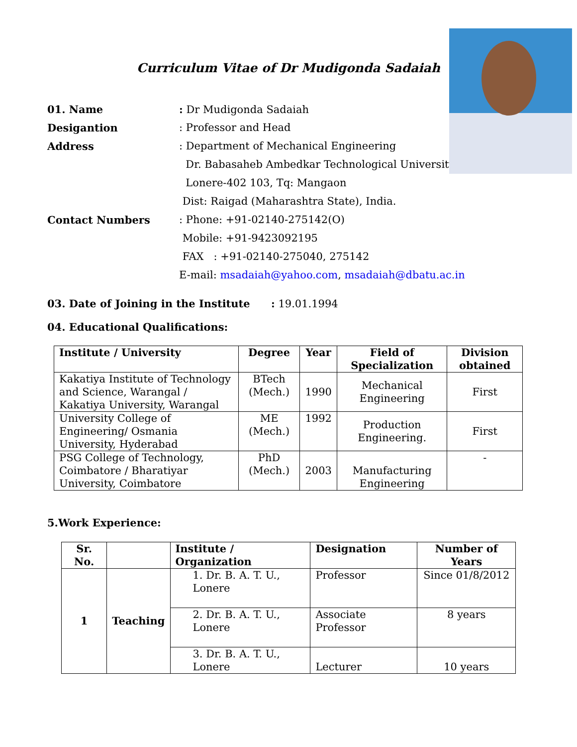Curriculum Vitae of Dr Mudigonda Sadaiah
01. Name : Dr Mudigonda Sadaiah
Desigantion : Professor and Head
Address : Department of Mechanical Engineering
Dr. Babasaheb Ambedkar Technological University,
Lonere-402 103, Tq: Mangaon
Dist: Raigad (Maharashtra State), India.
Contact Numbers : Phone: +91-02140-275142(O)
Mobile: +91-9423092195
FAX : +91-02140-275040, 275142
E-mail: msadaiah@yahoo.com, msadaiah@dbatu.ac.in
03. Date of Joining in the Institute
: 19.01.1994
04. Educational Qualifications:
| Institute / University | Degree | Year | Field of Specialization | Division obtained |
| --- | --- | --- | --- | --- |
| Kakatiya Institute of Technology and Science, Warangal / Kakatiya University, Warangal | BTech (Mech.) | 1990 | Mechanical Engineering | First |
| University College of Engineering/ Osmania University, Hyderabad | ME (Mech.) | 1992 | Production Engineering. | First |
| PSG College of Technology, Coimbatore / Bharatiyar University, Coimbatore | PhD (Mech.) | 2003 | Manufacturing Engineering | - |
5.Work Experience:
| Sr. No. | | Institute / Organization | Designation | Number of Years |
| --- | --- | --- | --- | --- |
| 1 | Teaching | 1. Dr. B. A. T. U., Lonere | Professor | Since 01/8/2012 |
| | | 2. Dr. B. A. T. U., Lonere | Associate Professor | 8 years |
| | | 3. Dr. B. A. T. U., Lonere | Lecturer | 10 years |